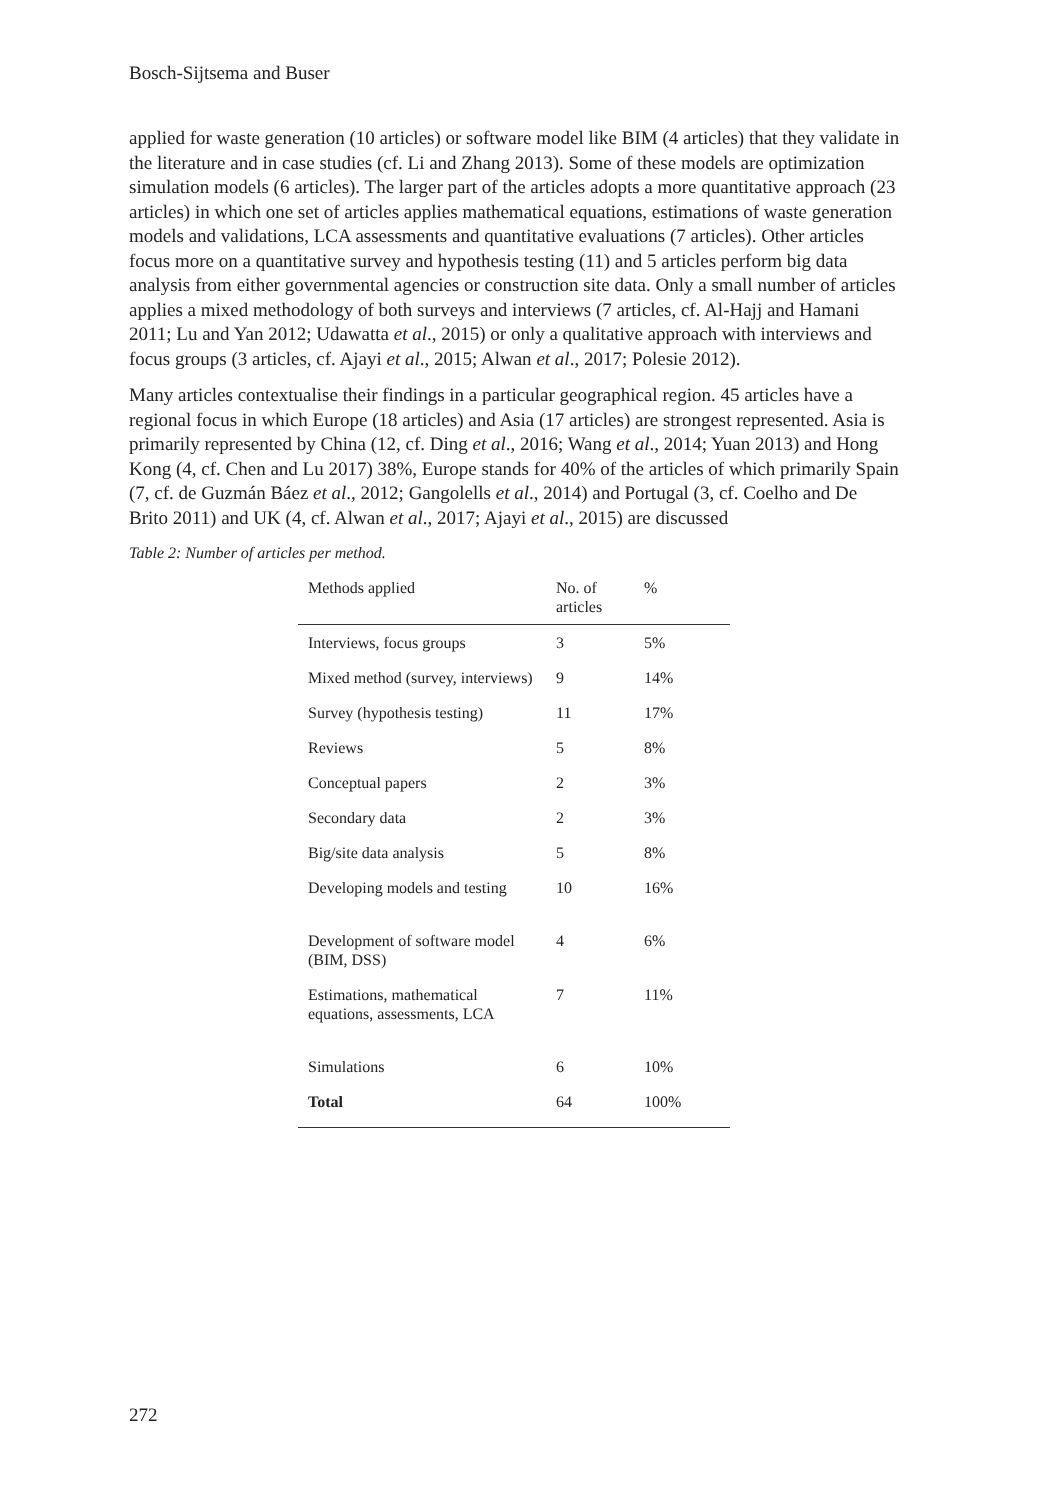Bosch-Sijtsema and Buser
applied for waste generation (10 articles) or software model like BIM (4 articles) that they validate in the literature and in case studies (cf. Li and Zhang 2013). Some of these models are optimization simulation models (6 articles). The larger part of the articles adopts a more quantitative approach (23 articles) in which one set of articles applies mathematical equations, estimations of waste generation models and validations, LCA assessments and quantitative evaluations (7 articles). Other articles focus more on a quantitative survey and hypothesis testing (11) and 5 articles perform big data analysis from either governmental agencies or construction site data. Only a small number of articles applies a mixed methodology of both surveys and interviews (7 articles, cf. Al-Hajj and Hamani 2011; Lu and Yan 2012; Udawatta et al., 2015) or only a qualitative approach with interviews and focus groups (3 articles, cf. Ajayi et al., 2015; Alwan et al., 2017; Polesie 2012).
Many articles contextualise their findings in a particular geographical region. 45 articles have a regional focus in which Europe (18 articles) and Asia (17 articles) are strongest represented. Asia is primarily represented by China (12, cf. Ding et al., 2016; Wang et al., 2014; Yuan 2013) and Hong Kong (4, cf. Chen and Lu 2017) 38%, Europe stands for 40% of the articles of which primarily Spain (7, cf. de Guzmán Báez et al., 2012; Gangolells et al., 2014) and Portugal (3, cf. Coelho and De Brito 2011) and UK (4, cf. Alwan et al., 2017; Ajayi et al., 2015) are discussed
Table 2: Number of articles per method.
| Methods applied | No. of articles | % |
| --- | --- | --- |
| Interviews, focus groups | 3 | 5% |
| Mixed method (survey, interviews) | 9 | 14% |
| Survey (hypothesis testing) | 11 | 17% |
| Reviews | 5 | 8% |
| Conceptual papers | 2 | 3% |
| Secondary data | 2 | 3% |
| Big/site data analysis | 5 | 8% |
| Developing models and testing | 10 | 16% |
| Development of software model (BIM, DSS) | 4 | 6% |
| Estimations, mathematical equations, assessments, LCA | 7 | 11% |
| Simulations | 6 | 10% |
| Total | 64 | 100% |
272